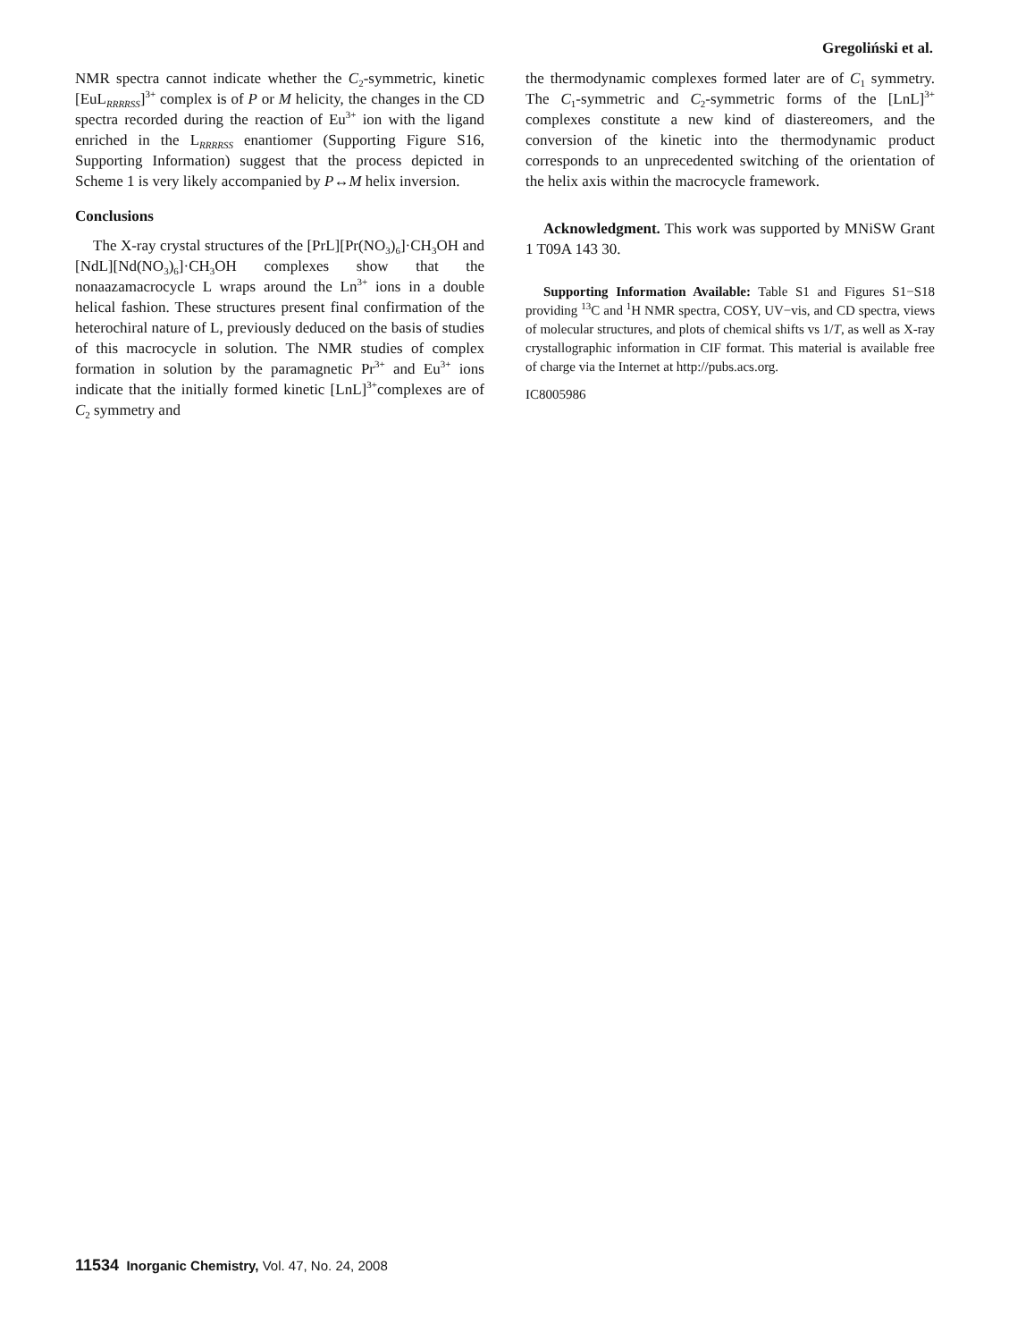Gregoliński et al.
NMR spectra cannot indicate whether the C<sub>2</sub>-symmetric, kinetic [EuL<sub>RRRRSS</sub>]<sup>3+</sup> complex is of P or M helicity, the changes in the CD spectra recorded during the reaction of Eu<sup>3+</sup> ion with the ligand enriched in the L<sub>RRRRSS</sub> enantiomer (Supporting Figure S16, Supporting Information) suggest that the process depicted in Scheme 1 is very likely accompanied by P↔M helix inversion.
Conclusions
The X-ray crystal structures of the [PrL][Pr(NO<sub>3</sub>)<sub>6</sub>]·CH<sub>3</sub>OH and [NdL][Nd(NO<sub>3</sub>)<sub>6</sub>]·CH<sub>3</sub>OH complexes show that the nonaazamacrocycle L wraps around the Ln<sup>3+</sup> ions in a double helical fashion. These structures present final confirmation of the heterochiral nature of L, previously deduced on the basis of studies of this macrocycle in solution. The NMR studies of complex formation in solution by the paramagnetic Pr<sup>3+</sup> and Eu<sup>3+</sup> ions indicate that the initially formed kinetic [LnL]<sup>3+</sup>complexes are of C<sub>2</sub> symmetry and
the thermodynamic complexes formed later are of C<sub>1</sub> symmetry. The C<sub>1</sub>-symmetric and C<sub>2</sub>-symmetric forms of the [LnL]<sup>3+</sup> complexes constitute a new kind of diastereomers, and the conversion of the kinetic into the thermodynamic product corresponds to an unprecedented switching of the orientation of the helix axis within the macrocycle framework.
Acknowledgment. This work was supported by MNiSW Grant 1 T09A 143 30.
Supporting Information Available: Table S1 and Figures S1−S18 providing <sup>13</sup>C and <sup>1</sup>H NMR spectra, COSY, UV−vis, and CD spectra, views of molecular structures, and plots of chemical shifts vs 1/T, as well as X-ray crystallographic information in CIF format. This material is available free of charge via the Internet at http://pubs.acs.org.
IC8005986
11534 Inorganic Chemistry, Vol. 47, No. 24, 2008